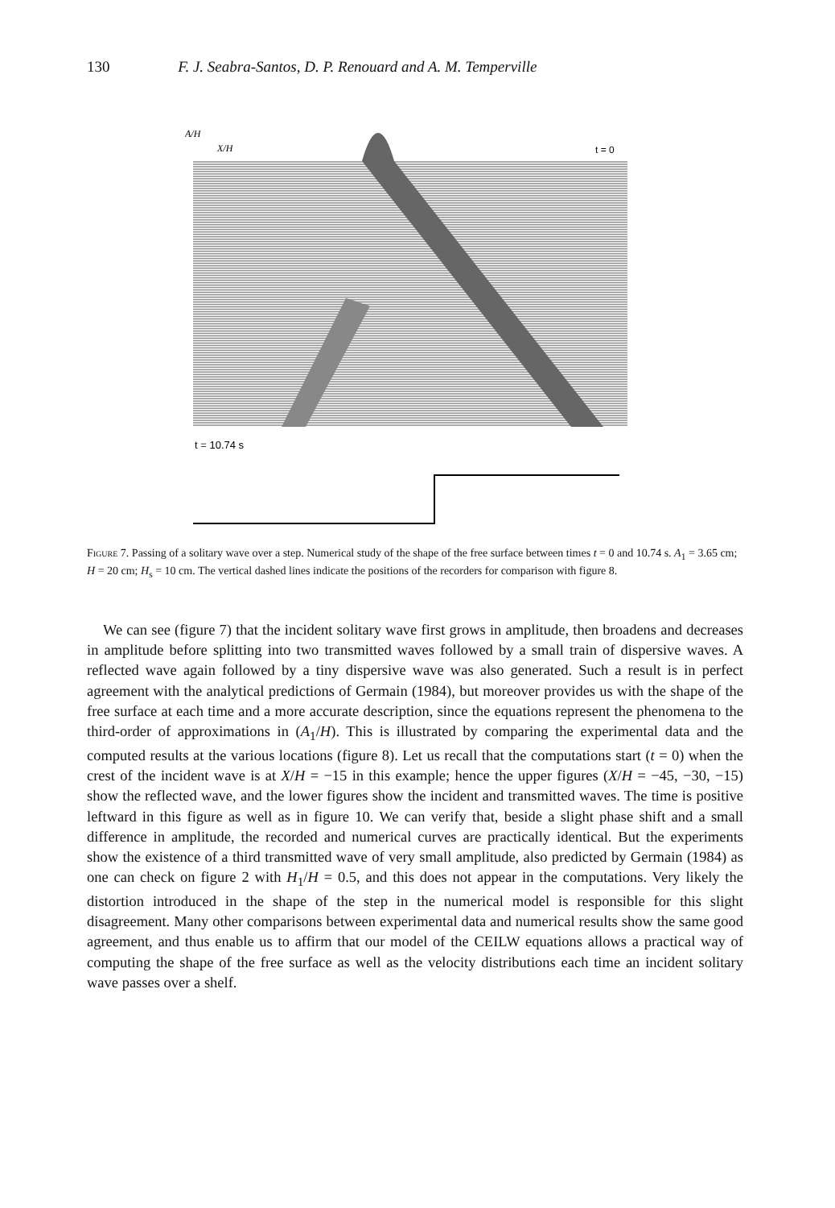130 F. J. Seabra-Santos, D. P. Renouard and A. M. Temperville
t = 10.74 s
t = 0
X/H
A/H
Figure 7. Passing of a solitary wave over a step. Numerical study of the shape of the free surface between times t = 0 and 10.74 s. A<sub>1</sub> = 3.65 cm; H = 20 cm; H<sub>s</sub> = 10 cm. The vertical dashed lines indicate the positions of the recorders for comparison with figure 8.
We can see (figure 7) that the incident solitary wave first grows in amplitude, then broadens and decreases in amplitude before splitting into two transmitted waves followed by a small train of dispersive waves. A reflected wave again followed by a tiny dispersive wave was also generated. Such a result is in perfect agreement with the analytical predictions of Germain (1984), but moreover provides us with the shape of the free surface at each time and a more accurate description, since the equations represent the phenomena to the third-order of approximations in (A<sub>1</sub>/H). This is illustrated by comparing the experimental data and the computed results at the various locations (figure 8). Let us recall that the computations start (t = 0) when the crest of the incident wave is at X/H = −15 in this example; hence the upper figures (X/H = −45, −30, −15) show the reflected wave, and the lower figures show the incident and transmitted waves. The time is positive leftward in this figure as well as in figure 10. We can verify that, beside a slight phase shift and a small difference in amplitude, the recorded and numerical curves are practically identical. But the experiments show the existence of a third transmitted wave of very small amplitude, also predicted by Germain (1984) as one can check on figure 2 with H<sub>1</sub>/H = 0.5, and this does not appear in the computations. Very likely the distortion introduced in the shape of the step in the numerical model is responsible for this slight disagreement. Many other comparisons between experimental data and numerical results show the same good agreement, and thus enable us to affirm that our model of the CEILW equations allows a practical way of computing the shape of the free surface as well as the velocity distributions each time an incident solitary wave passes over a shelf.